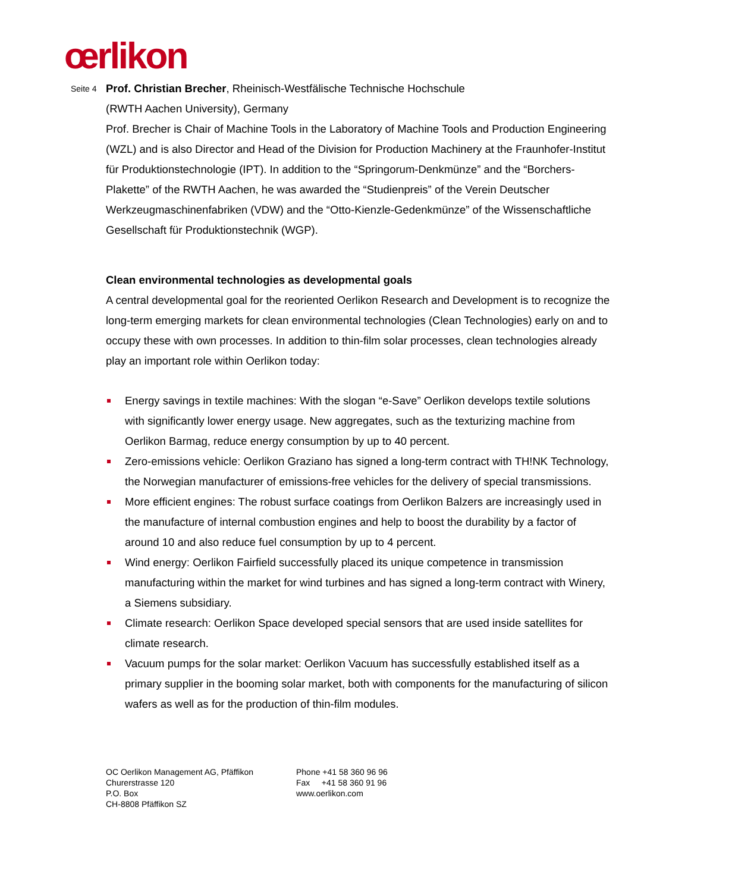œrlikon
Seite 4 Prof. Christian Brecher, Rheinisch-Westfälische Technische Hochschule
(RWTH Aachen University), Germany
Prof. Brecher is Chair of Machine Tools in the Laboratory of Machine Tools and Production Engineering (WZL) and is also Director and Head of the Division for Production Machinery at the Fraunhofer-Institut für Produktionstechnologie (IPT). In addition to the “Springorum-Denkmünze” and the “Borchers-Plakette” of the RWTH Aachen, he was awarded the “Studienpreis” of the Verein Deutscher Werkzeugmaschinenfabriken (VDW) and the “Otto-Kienzle-Gedenkmünze” of the Wissenschaftliche Gesellschaft für Produktionstechnik (WGP).
Clean environmental technologies as developmental goals
A central developmental goal for the reoriented Oerlikon Research and Development is to recognize the long-term emerging markets for clean environmental technologies (Clean Technologies) early on and to occupy these with own processes. In addition to thin-film solar processes, clean technologies already play an important role within Oerlikon today:
Energy savings in textile machines: With the slogan “e-Save” Oerlikon develops textile solutions with significantly lower energy usage. New aggregates, such as the texturizing machine from Oerlikon Barmag, reduce energy consumption by up to 40 percent.
Zero-emissions vehicle: Oerlikon Graziano has signed a long-term contract with TH!NK Technology, the Norwegian manufacturer of emissions-free vehicles for the delivery of special transmissions.
More efficient engines: The robust surface coatings from Oerlikon Balzers are increasingly used in the manufacture of internal combustion engines and help to boost the durability by a factor of around 10 and also reduce fuel consumption by up to 4 percent.
Wind energy: Oerlikon Fairfield successfully placed its unique competence in transmission manufacturing within the market for wind turbines and has signed a long-term contract with Winery, a Siemens subsidiary.
Climate research: Oerlikon Space developed special sensors that are used inside satellites for climate research.
Vacuum pumps for the solar market: Oerlikon Vacuum has successfully established itself as a primary supplier in the booming solar market, both with components for the manufacturing of silicon wafers as well as for the production of thin-film modules.
OC Oerlikon Management AG, Pfäffikon
Churerstrasse 120
P.O. Box
CH-8808 Pfäffikon SZ
Phone +41 58 360 96 96
Fax +41 58 360 91 96
www.oerlikon.com